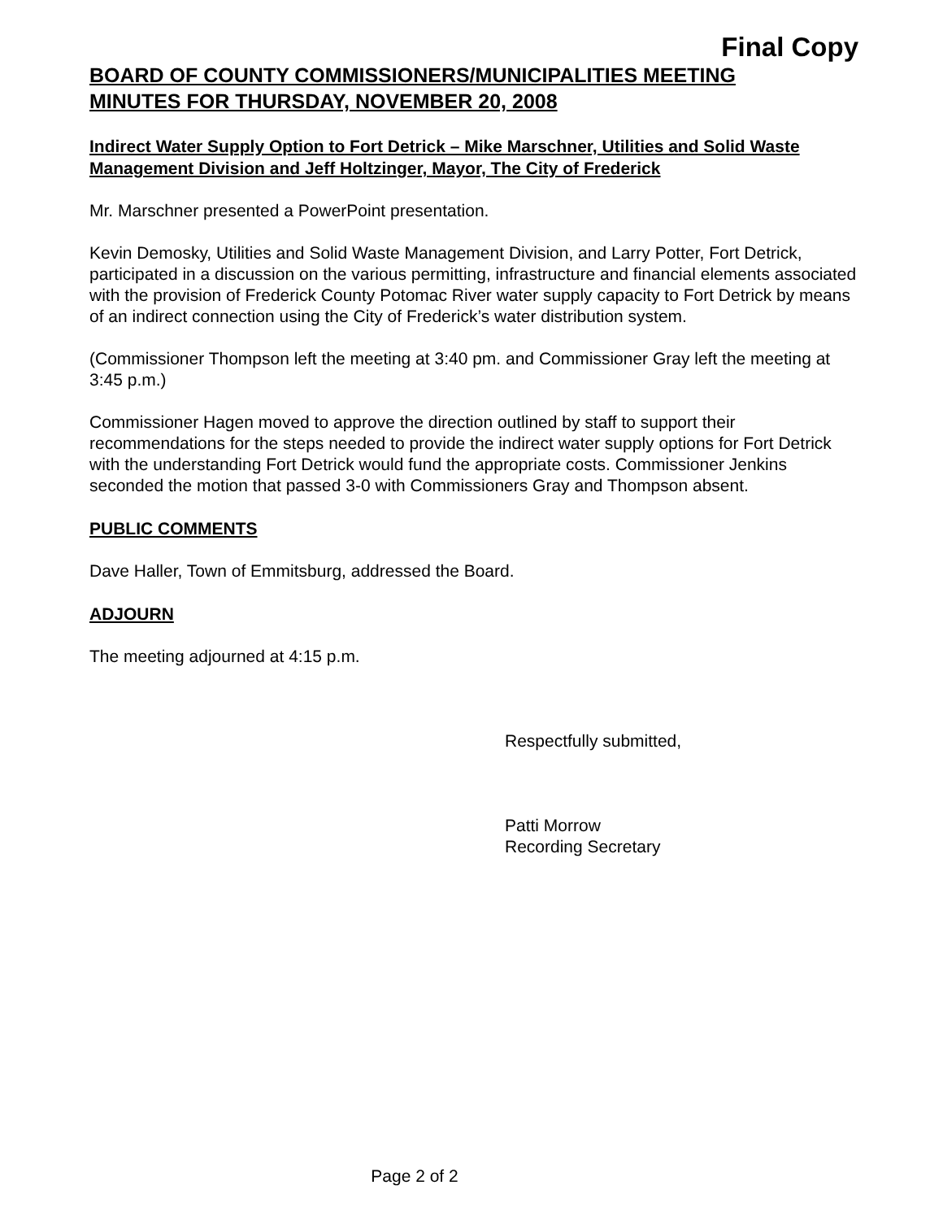Final Copy
BOARD OF COUNTY COMMISSIONERS/MUNICIPALITIES MEETING
MINUTES FOR THURSDAY, NOVEMBER 20, 2008
Indirect Water Supply Option to Fort Detrick – Mike Marschner, Utilities and Solid Waste Management Division and Jeff Holtzinger, Mayor, The City of Frederick
Mr. Marschner presented a PowerPoint presentation.
Kevin Demosky, Utilities and Solid Waste Management Division, and Larry Potter, Fort Detrick, participated in a discussion on the various permitting, infrastructure and financial elements associated with the provision of Frederick County Potomac River water supply capacity to Fort Detrick by means of an indirect connection using the City of Frederick’s water distribution system.
(Commissioner Thompson left the meeting at 3:40 pm. and Commissioner Gray left the meeting at 3:45 p.m.)
Commissioner Hagen moved to approve the direction outlined by staff to support their recommendations for the steps needed to provide the indirect water supply options for Fort Detrick with the understanding Fort Detrick would fund the appropriate costs. Commissioner Jenkins seconded the motion that passed 3-0 with Commissioners Gray and Thompson absent.
PUBLIC COMMENTS
Dave Haller, Town of Emmitsburg, addressed the Board.
ADJOURN
The meeting adjourned at 4:15 p.m.
Respectfully submitted,
Patti Morrow
Recording Secretary
Page 2 of 2